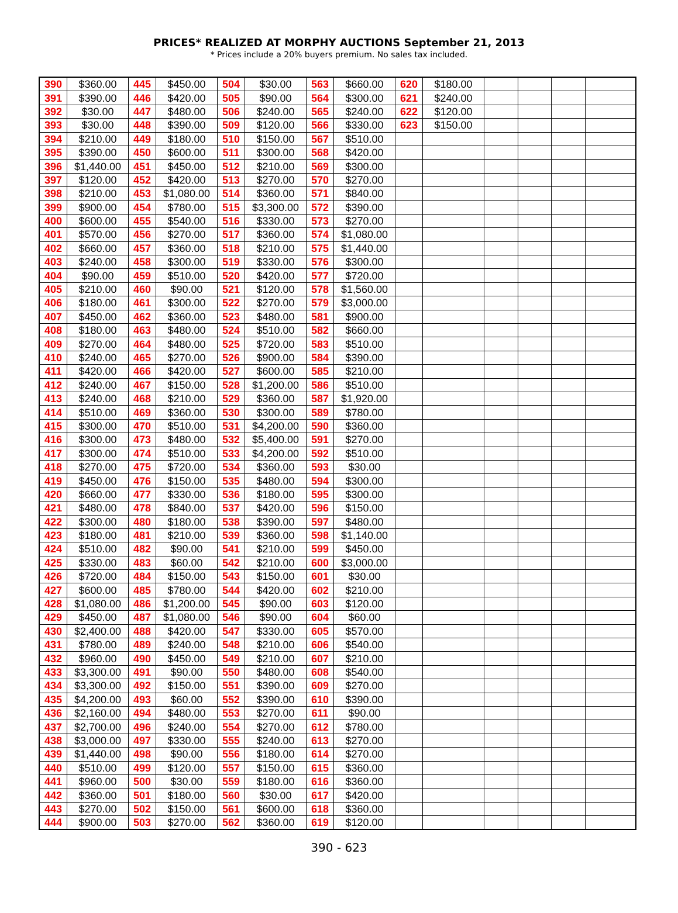PRICES* REALIZED AT MORPHY AUCTIONS September 21, 2013
* Prices include a 20% buyers premium. No sales tax included.
| 390 | $360.00 | 445 | $450.00 | 504 | $30.00 | 563 | $660.00 | 620 | $180.00 | | | | |
| 391 | $390.00 | 446 | $420.00 | 505 | $90.00 | 564 | $300.00 | 621 | $240.00 | | | | |
| 392 | $30.00 | 447 | $480.00 | 506 | $240.00 | 565 | $240.00 | 622 | $120.00 | | | | |
| 393 | $30.00 | 448 | $390.00 | 509 | $120.00 | 566 | $330.00 | 623 | $150.00 | | | | |
| 394 | $210.00 | 449 | $180.00 | 510 | $150.00 | 567 | $510.00 | | | | | | |
| 395 | $390.00 | 450 | $600.00 | 511 | $300.00 | 568 | $420.00 | | | | | | |
| 396 | $1,440.00 | 451 | $450.00 | 512 | $210.00 | 569 | $300.00 | | | | | | |
| 397 | $120.00 | 452 | $420.00 | 513 | $270.00 | 570 | $270.00 | | | | | | |
| 398 | $210.00 | 453 | $1,080.00 | 514 | $360.00 | 571 | $840.00 | | | | | | |
| 399 | $900.00 | 454 | $780.00 | 515 | $3,300.00 | 572 | $390.00 | | | | | | |
| 400 | $600.00 | 455 | $540.00 | 516 | $330.00 | 573 | $270.00 | | | | | | |
| 401 | $570.00 | 456 | $270.00 | 517 | $360.00 | 574 | $1,080.00 | | | | | | |
| 402 | $660.00 | 457 | $360.00 | 518 | $210.00 | 575 | $1,440.00 | | | | | | |
| 403 | $240.00 | 458 | $300.00 | 519 | $330.00 | 576 | $300.00 | | | | | | |
| 404 | $90.00 | 459 | $510.00 | 520 | $420.00 | 577 | $720.00 | | | | | | |
| 405 | $210.00 | 460 | $90.00 | 521 | $120.00 | 578 | $1,560.00 | | | | | | |
| 406 | $180.00 | 461 | $300.00 | 522 | $270.00 | 579 | $3,000.00 | | | | | | |
| 407 | $450.00 | 462 | $360.00 | 523 | $480.00 | 581 | $900.00 | | | | | | |
| 408 | $180.00 | 463 | $480.00 | 524 | $510.00 | 582 | $660.00 | | | | | | |
| 409 | $270.00 | 464 | $480.00 | 525 | $720.00 | 583 | $510.00 | | | | | | |
| 410 | $240.00 | 465 | $270.00 | 526 | $900.00 | 584 | $390.00 | | | | | | |
| 411 | $420.00 | 466 | $420.00 | 527 | $600.00 | 585 | $210.00 | | | | | | |
| 412 | $240.00 | 467 | $150.00 | 528 | $1,200.00 | 586 | $510.00 | | | | | | |
| 413 | $240.00 | 468 | $210.00 | 529 | $360.00 | 587 | $1,920.00 | | | | | | |
| 414 | $510.00 | 469 | $360.00 | 530 | $300.00 | 589 | $780.00 | | | | | | |
| 415 | $300.00 | 470 | $510.00 | 531 | $4,200.00 | 590 | $360.00 | | | | | | |
| 416 | $300.00 | 473 | $480.00 | 532 | $5,400.00 | 591 | $270.00 | | | | | | |
| 417 | $300.00 | 474 | $510.00 | 533 | $4,200.00 | 592 | $510.00 | | | | | | |
| 418 | $270.00 | 475 | $720.00 | 534 | $360.00 | 593 | $30.00 | | | | | | |
| 419 | $450.00 | 476 | $150.00 | 535 | $480.00 | 594 | $300.00 | | | | | | |
| 420 | $660.00 | 477 | $330.00 | 536 | $180.00 | 595 | $300.00 | | | | | | |
| 421 | $480.00 | 478 | $840.00 | 537 | $420.00 | 596 | $150.00 | | | | | | |
| 422 | $300.00 | 480 | $180.00 | 538 | $390.00 | 597 | $480.00 | | | | | | |
| 423 | $180.00 | 481 | $210.00 | 539 | $360.00 | 598 | $1,140.00 | | | | | | |
| 424 | $510.00 | 482 | $90.00 | 541 | $210.00 | 599 | $450.00 | | | | | | |
| 425 | $330.00 | 483 | $60.00 | 542 | $210.00 | 600 | $3,000.00 | | | | | | |
| 426 | $720.00 | 484 | $150.00 | 543 | $150.00 | 601 | $30.00 | | | | | | |
| 427 | $600.00 | 485 | $780.00 | 544 | $420.00 | 602 | $210.00 | | | | | | |
| 428 | $1,080.00 | 486 | $1,200.00 | 545 | $90.00 | 603 | $120.00 | | | | | | |
| 429 | $450.00 | 487 | $1,080.00 | 546 | $90.00 | 604 | $60.00 | | | | | | |
| 430 | $2,400.00 | 488 | $420.00 | 547 | $330.00 | 605 | $570.00 | | | | | | |
| 431 | $780.00 | 489 | $240.00 | 548 | $210.00 | 606 | $540.00 | | | | | | |
| 432 | $960.00 | 490 | $450.00 | 549 | $210.00 | 607 | $210.00 | | | | | | |
| 433 | $3,300.00 | 491 | $90.00 | 550 | $480.00 | 608 | $540.00 | | | | | | |
| 434 | $3,300.00 | 492 | $150.00 | 551 | $390.00 | 609 | $270.00 | | | | | | |
| 435 | $4,200.00 | 493 | $60.00 | 552 | $390.00 | 610 | $390.00 | | | | | | |
| 436 | $2,160.00 | 494 | $480.00 | 553 | $270.00 | 611 | $90.00 | | | | | | |
| 437 | $2,700.00 | 496 | $240.00 | 554 | $270.00 | 612 | $780.00 | | | | | | |
| 438 | $3,000.00 | 497 | $330.00 | 555 | $240.00 | 613 | $270.00 | | | | | | |
| 439 | $1,440.00 | 498 | $90.00 | 556 | $180.00 | 614 | $270.00 | | | | | | |
| 440 | $510.00 | 499 | $120.00 | 557 | $150.00 | 615 | $360.00 | | | | | | |
| 441 | $960.00 | 500 | $30.00 | 559 | $180.00 | 616 | $360.00 | | | | | | |
| 442 | $360.00 | 501 | $180.00 | 560 | $30.00 | 617 | $420.00 | | | | | | |
| 443 | $270.00 | 502 | $150.00 | 561 | $600.00 | 618 | $360.00 | | | | | | |
| 444 | $900.00 | 503 | $270.00 | 562 | $360.00 | 619 | $120.00 | | | | | | |
390 - 623